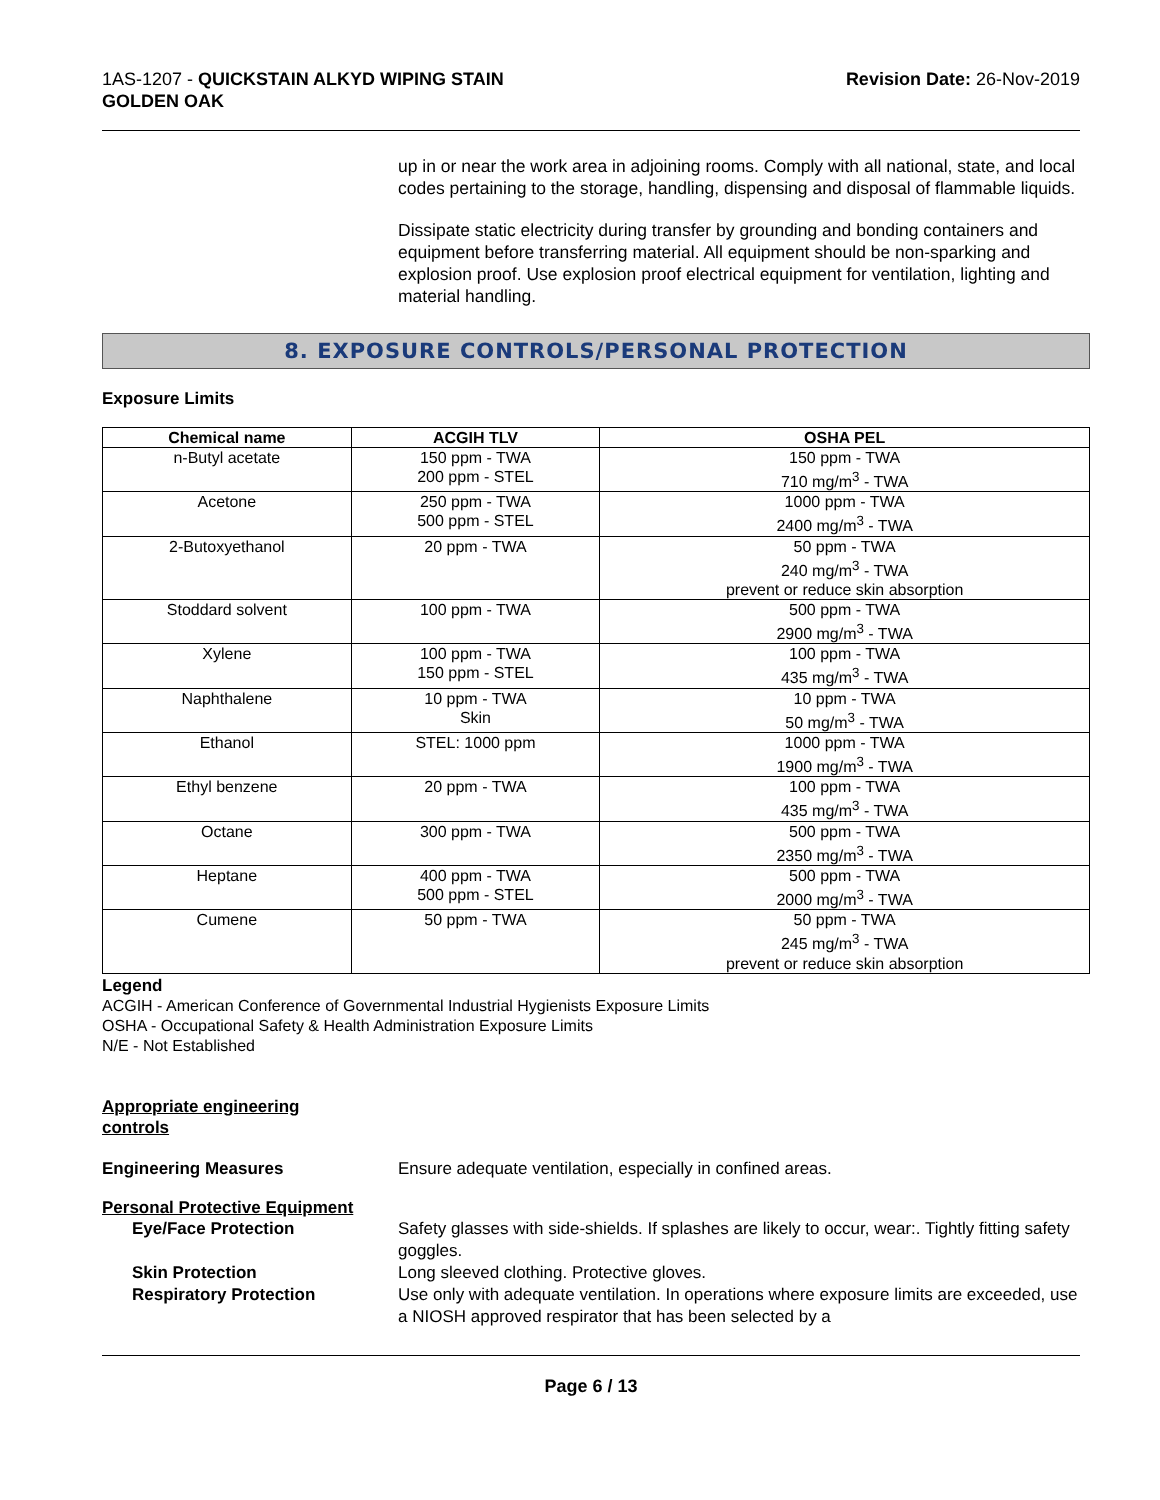1AS-1207 - QUICKSTAIN ALKYD WIPING STAIN
GOLDEN OAK
Revision Date: 26-Nov-2019
up in or near the work area in adjoining rooms. Comply with all national, state, and local codes pertaining to the storage, handling, dispensing and disposal of flammable liquids.
Dissipate static electricity during transfer by grounding and bonding containers and equipment before transferring material. All equipment should be non-sparking and explosion proof. Use explosion proof electrical equipment for ventilation, lighting and material handling.
8. EXPOSURE CONTROLS/PERSONAL PROTECTION
Exposure Limits
| Chemical name | ACGIH TLV | OSHA PEL |
| --- | --- | --- |
| n-Butyl acetate | 150 ppm - TWA 200 ppm - STEL | 150 ppm - TWA 710 mg/m<sup>3</sup> - TWA |
| Acetone | 250 ppm - TWA 500 ppm - STEL | 1000 ppm - TWA 2400 mg/m<sup>3</sup> - TWA |
| 2-Butoxyethanol | 20 ppm - TWA | 50 ppm - TWA 240 mg/m<sup>3</sup> - TWA prevent or reduce skin absorption |
| Stoddard solvent | 100 ppm - TWA | 500 ppm - TWA 2900 mg/m<sup>3</sup> - TWA |
| Xylene | 100 ppm - TWA 150 ppm - STEL | 100 ppm - TWA 435 mg/m<sup>3</sup> - TWA |
| Naphthalene | 10 ppm - TWA Skin | 10 ppm - TWA 50 mg/m<sup>3</sup> - TWA |
| Ethanol | STEL: 1000 ppm | 1000 ppm - TWA 1900 mg/m<sup>3</sup> - TWA |
| Ethyl benzene | 20 ppm - TWA | 100 ppm - TWA 435 mg/m<sup>3</sup> - TWA |
| Octane | 300 ppm - TWA | 500 ppm - TWA 2350 mg/m<sup>3</sup> - TWA |
| Heptane | 400 ppm - TWA 500 ppm - STEL | 500 ppm - TWA 2000 mg/m<sup>3</sup> - TWA |
| Cumene | 50 ppm - TWA | 50 ppm - TWA 245 mg/m<sup>3</sup> - TWA prevent or reduce skin absorption |
Legend
ACGIH - American Conference of Governmental Industrial Hygienists Exposure Limits
OSHA - Occupational Safety & Health Administration Exposure Limits
N/E - Not Established
Appropriate engineering
controls
Engineering Measures Ensure adequate ventilation, especially in confined areas.
Personal Protective Equipment
Eye/Face Protection Safety glasses with side-shields. If splashes are likely to occur, wear:. Tightly fitting safety goggles.
Skin Protection Long sleeved clothing. Protective gloves.
Respiratory Protection Use only with adequate ventilation. In operations where exposure limits are exceeded, use a NIOSH approved respirator that has been selected by a
Page 6 / 13